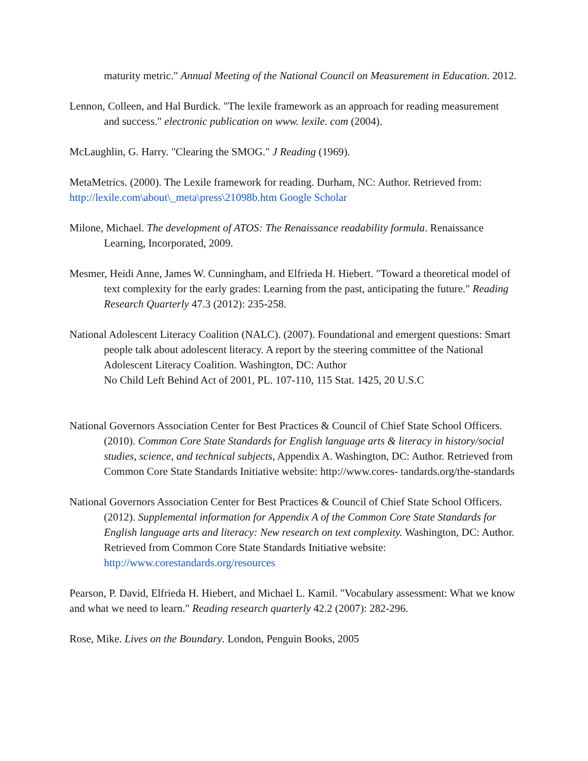maturity metric." Annual Meeting of the National Council on Measurement in Education. 2012.
Lennon, Colleen, and Hal Burdick. "The lexile framework as an approach for reading measurement and success." electronic publication on www. lexile. com (2004).
McLaughlin, G. Harry. "Clearing the SMOG." J Reading (1969).
MetaMetrics. (2000). The Lexile framework for reading. Durham, NC: Author. Retrieved from: http://lexile.com\about\_meta\press\21098b.htm Google Scholar
Milone, Michael. The development of ATOS: The Renaissance readability formula. Renaissance Learning, Incorporated, 2009.
Mesmer, Heidi Anne, James W. Cunningham, and Elfrieda H. Hiebert. "Toward a theoretical model of text complexity for the early grades: Learning from the past, anticipating the future." Reading Research Quarterly 47.3 (2012): 235-258.
National Adolescent Literacy Coalition (NALC). (2007). Foundational and emergent questions: Smart people talk about adolescent literacy. A report by the steering committee of the National Adolescent Literacy Coalition. Washington, DC: Author
No Child Left Behind Act of 2001, PL. 107-110, 115 Stat. 1425, 20 U.S.C
National Governors Association Center for Best Practices & Council of Chief State School Officers. (2010). Common Core State Standards for English language arts & literacy in history/social studies, science, and technical subjects, Appendix A. Washington, DC: Author. Retrieved from Common Core State Standards Initiative website: http://www.cores- tandards.org/the-standards
National Governors Association Center for Best Practices & Council of Chief State School Officers. (2012). Supplemental information for Appendix A of the Common Core State Standards for English language arts and literacy: New research on text complexity. Washington, DC: Author. Retrieved from Common Core State Standards Initiative website: http://www.corestandards.org/resources
Pearson, P. David, Elfrieda H. Hiebert, and Michael L. Kamil. "Vocabulary assessment: What we know and what we need to learn." Reading research quarterly 42.2 (2007): 282-296.
Rose, Mike. Lives on the Boundary. London, Penguin Books, 2005